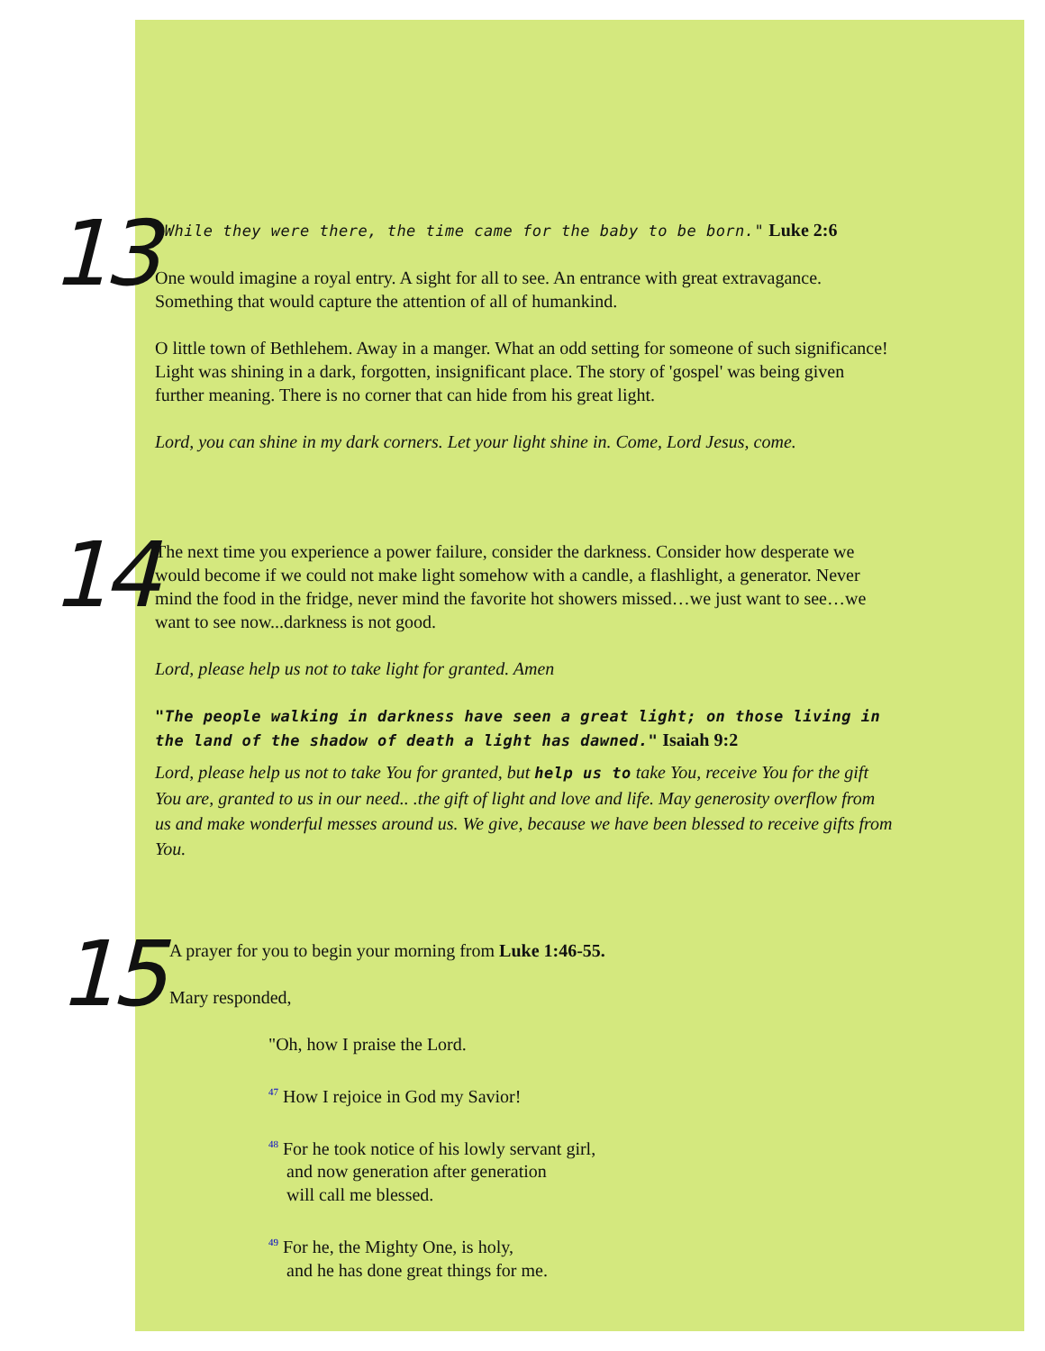13
"While they were there, the time came for the baby to be born." Luke 2:6
One would imagine a royal entry. A sight for all to see. An entrance with great extravagance. Something that would capture the attention of all of humankind.
O little town of Bethlehem. Away in a manger. What an odd setting for someone of such significance! Light was shining in a dark, forgotten, insignificant place. The story of 'gospel' was being given further meaning. There is no corner that can hide from his great light.
Lord, you can shine in my dark corners. Let your light shine in. Come, Lord Jesus, come.
14
The next time you experience a power failure, consider the darkness. Consider how desperate we would become if we could not make light somehow with a candle, a flashlight, a generator. Never mind the food in the fridge, never mind the favorite hot showers missed…we just want to see…we want to see now...darkness is not good.
Lord, please help us not to take light for granted. Amen
"The people walking in darkness have seen a great light; on those living in the land of the shadow of death a light has dawned." Isaiah 9:2
Lord, please help us not to take You for granted, but help us to take You, receive You for the gift You are, granted to us in our need.. .the gift of light and love and life. May generosity overflow from us and make wonderful messes around us. We give, because we have been blessed to receive gifts from You.
15
A prayer for you to begin your morning from Luke 1:46-55.
Mary responded,
"Oh, how I praise the Lord.
<sup>47</sup> How I rejoice in God my Savior!
<sup>48</sup> For he took notice of his lowly servant girl,
and now generation after generation
will call me blessed.
<sup>49</sup> For he, the Mighty One, is holy,
and he has done great things for me.